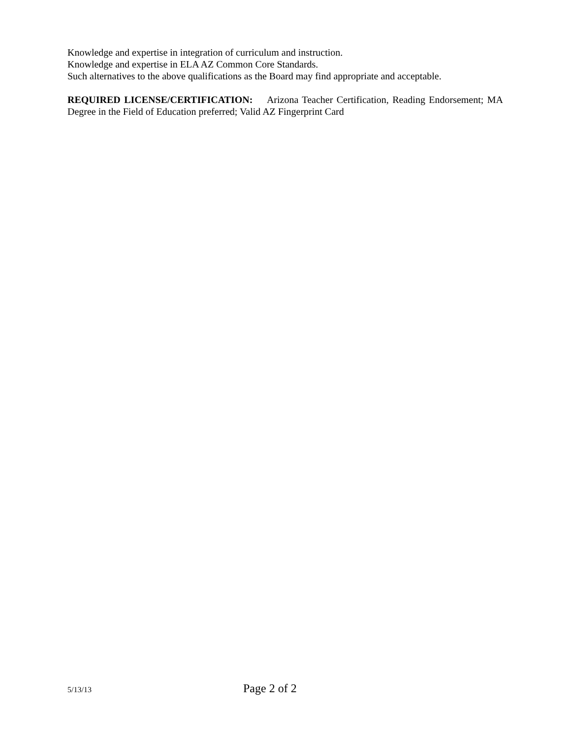Knowledge and expertise in integration of curriculum and instruction.
Knowledge and expertise in ELA AZ Common Core Standards.
Such alternatives to the above qualifications as the Board may find appropriate and acceptable.
REQUIRED LICENSE/CERTIFICATION: Arizona Teacher Certification, Reading Endorsement; MA Degree in the Field of Education preferred; Valid AZ Fingerprint Card
5/13/13 Page 2 of 2